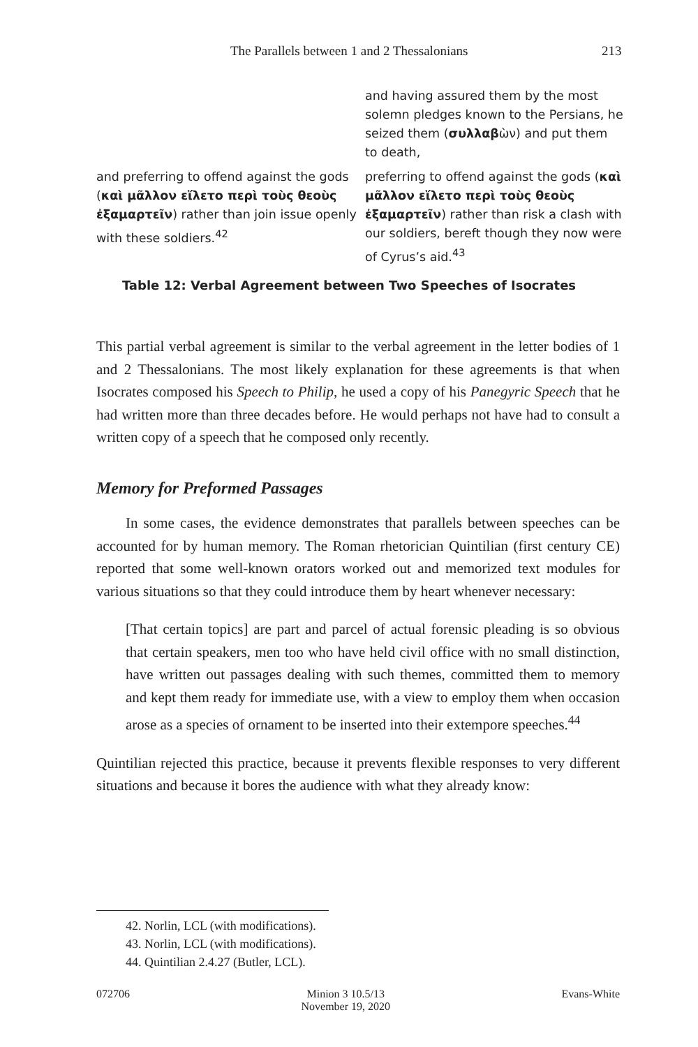The Parallels between 1 and 2 Thessalonians 213
| | and having assured them by the most solemn pledges known to the Persians, he seized them ( συλλαβ ὼν) and put them to death, |
| and preferring to offend against the gods ( καὶ μᾶλλον εἵλετο περὶ τοὺς θεοὺς ἐξαμαρτεῖν ) rather than join issue openly with these soldiers.<sup>42</sup> | preferring to offend against the gods ( καὶ μᾶλλον εἵλετο περὶ τοὺς θεοὺς ἐξαμαρτεῖν ) rather than risk a clash with our soldiers, bereft though they now were of Cyrus’s aid.<sup>43</sup> |
Table 12: Verbal Agreement between Two Speeches of Isocrates
This partial verbal agreement is similar to the verbal agreement in the letter bodies of 1 and 2 Thessalonians. The most likely explanation for these agreements is that when Isocrates composed his Speech to Philip, he used a copy of his Panegyric Speech that he had written more than three decades before. He would perhaps not have had to consult a written copy of a speech that he composed only recently.
Memory for Preformed Passages
In some cases, the evidence demonstrates that parallels between speeches can be accounted for by human memory. The Roman rhetorician Quintilian (first century CE) reported that some well-known orators worked out and memorized text modules for various situations so that they could introduce them by heart whenever necessary:
[That certain topics] are part and parcel of actual forensic pleading is so obvious that certain speakers, men too who have held civil office with no small distinction, have written out passages dealing with such themes, committed them to memory and kept them ready for immediate use, with a view to employ them when occasion arose as a species of ornament to be inserted into their extempore speeches.<sup>44</sup>
Quintilian rejected this practice, because it prevents flexible responses to very different situations and because it bores the audience with what they already know:
42. Norlin, LCL (with modifications).
43. Norlin, LCL (with modifications).
44. Quintilian 2.4.27 (Butler, LCL).
072706 Minion 3 10.5/13
November 19, 2020
Evans-White